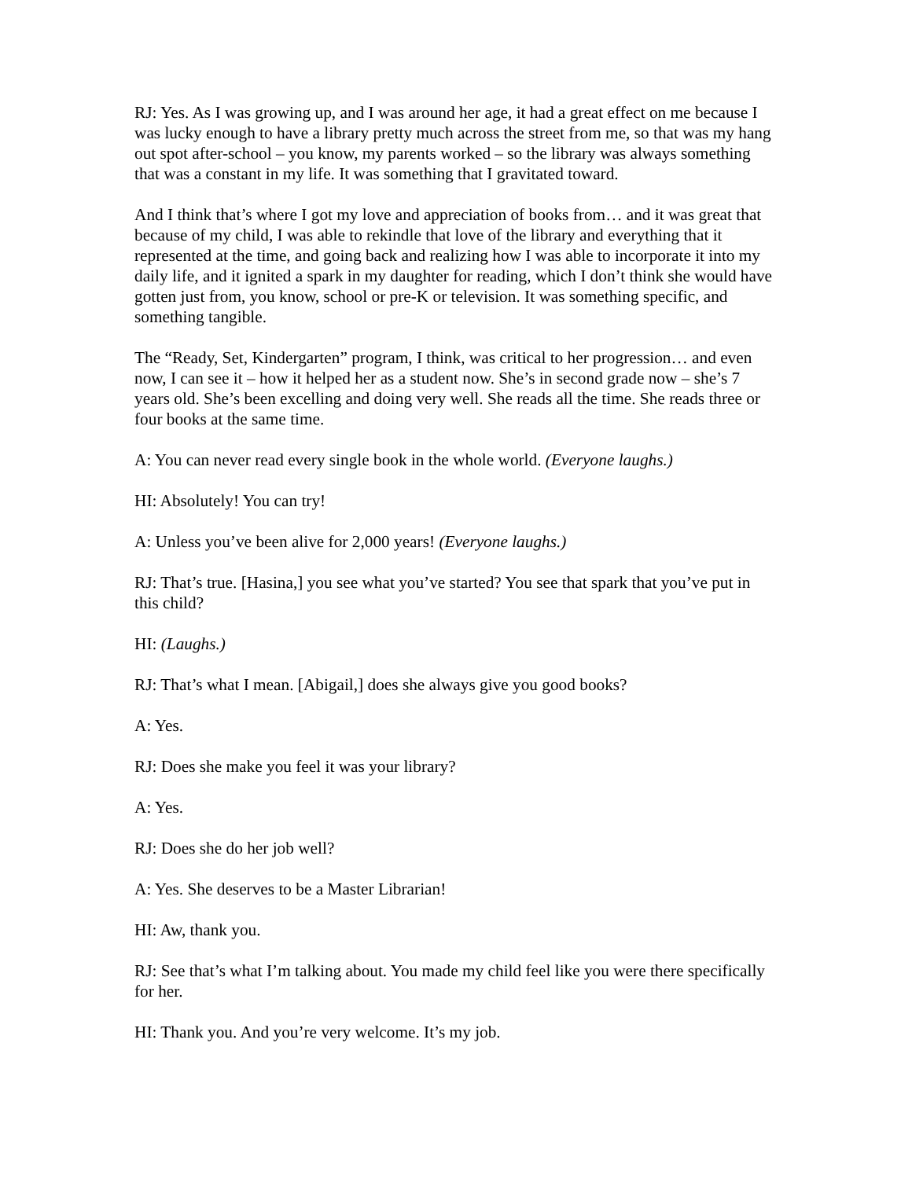RJ: Yes. As I was growing up, and I was around her age, it had a great effect on me because I was lucky enough to have a library pretty much across the street from me, so that was my hang out spot after-school – you know, my parents worked – so the library was always something that was a constant in my life. It was something that I gravitated toward.
And I think that’s where I got my love and appreciation of books from… and it was great that because of my child, I was able to rekindle that love of the library and everything that it represented at the time, and going back and realizing how I was able to incorporate it into my daily life, and it ignited a spark in my daughter for reading, which I don’t think she would have gotten just from, you know, school or pre-K or television. It was something specific, and something tangible.
The “Ready, Set, Kindergarten” program, I think, was critical to her progression… and even now, I can see it – how it helped her as a student now. She’s in second grade now – she’s 7 years old. She’s been excelling and doing very well. She reads all the time. She reads three or four books at the same time.
A: You can never read every single book in the whole world. (Everyone laughs.)
HI: Absolutely! You can try!
A: Unless you’ve been alive for 2,000 years! (Everyone laughs.)
RJ: That’s true. [Hasina,] you see what you’ve started? You see that spark that you’ve put in this child?
HI: (Laughs.)
RJ: That’s what I mean. [Abigail,] does she always give you good books?
A: Yes.
RJ: Does she make you feel it was your library?
A: Yes.
RJ: Does she do her job well?
A: Yes. She deserves to be a Master Librarian!
HI: Aw, thank you.
RJ: See that’s what I’m talking about. You made my child feel like you were there specifically for her.
HI: Thank you. And you’re very welcome. It’s my job.